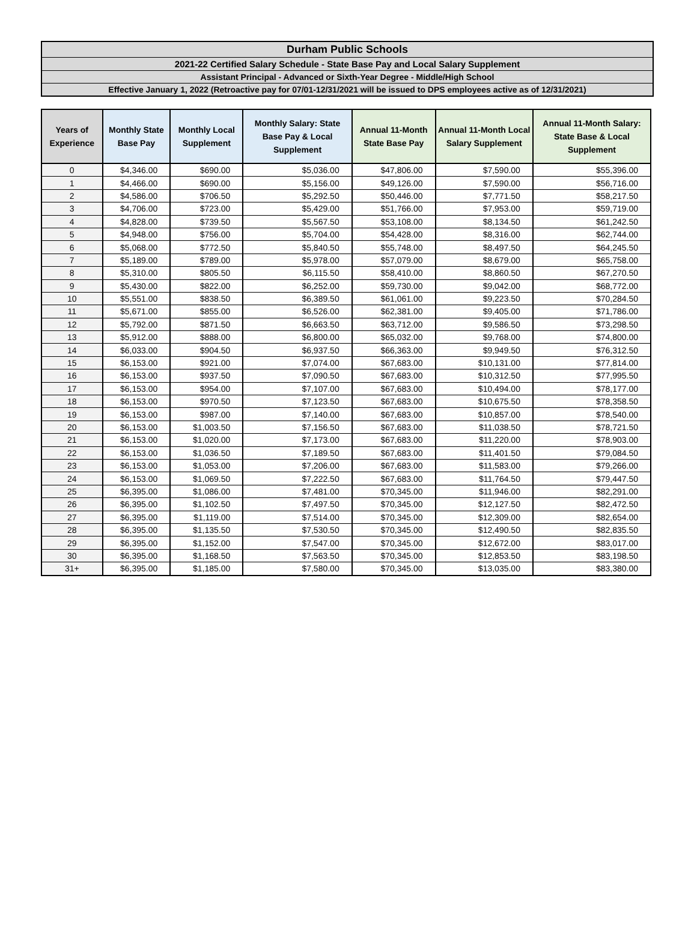Durham Public Schools
2021-22 Certified Salary Schedule - State Base Pay and Local Salary Supplement
Assistant Principal - Advanced or Sixth-Year Degree - Middle/High School
Effective January 1, 2022 (Retroactive pay for 07/01-12/31/2021 will be issued to DPS employees active as of 12/31/2021)
| Years of Experience | Monthly State Base Pay | Monthly Local Supplement | Monthly Salary: State Base Pay & Local Supplement | Annual 11-Month State Base Pay | Annual 11-Month Local Salary Supplement | Annual 11-Month Salary: State Base & Local Supplement |
| --- | --- | --- | --- | --- | --- | --- |
| 0 | $4,346.00 | $690.00 | $5,036.00 | $47,806.00 | $7,590.00 | $55,396.00 |
| 1 | $4,466.00 | $690.00 | $5,156.00 | $49,126.00 | $7,590.00 | $56,716.00 |
| 2 | $4,586.00 | $706.50 | $5,292.50 | $50,446.00 | $7,771.50 | $58,217.50 |
| 3 | $4,706.00 | $723.00 | $5,429.00 | $51,766.00 | $7,953.00 | $59,719.00 |
| 4 | $4,828.00 | $739.50 | $5,567.50 | $53,108.00 | $8,134.50 | $61,242.50 |
| 5 | $4,948.00 | $756.00 | $5,704.00 | $54,428.00 | $8,316.00 | $62,744.00 |
| 6 | $5,068.00 | $772.50 | $5,840.50 | $55,748.00 | $8,497.50 | $64,245.50 |
| 7 | $5,189.00 | $789.00 | $5,978.00 | $57,079.00 | $8,679.00 | $65,758.00 |
| 8 | $5,310.00 | $805.50 | $6,115.50 | $58,410.00 | $8,860.50 | $67,270.50 |
| 9 | $5,430.00 | $822.00 | $6,252.00 | $59,730.00 | $9,042.00 | $68,772.00 |
| 10 | $5,551.00 | $838.50 | $6,389.50 | $61,061.00 | $9,223.50 | $70,284.50 |
| 11 | $5,671.00 | $855.00 | $6,526.00 | $62,381.00 | $9,405.00 | $71,786.00 |
| 12 | $5,792.00 | $871.50 | $6,663.50 | $63,712.00 | $9,586.50 | $73,298.50 |
| 13 | $5,912.00 | $888.00 | $6,800.00 | $65,032.00 | $9,768.00 | $74,800.00 |
| 14 | $6,033.00 | $904.50 | $6,937.50 | $66,363.00 | $9,949.50 | $76,312.50 |
| 15 | $6,153.00 | $921.00 | $7,074.00 | $67,683.00 | $10,131.00 | $77,814.00 |
| 16 | $6,153.00 | $937.50 | $7,090.50 | $67,683.00 | $10,312.50 | $77,995.50 |
| 17 | $6,153.00 | $954.00 | $7,107.00 | $67,683.00 | $10,494.00 | $78,177.00 |
| 18 | $6,153.00 | $970.50 | $7,123.50 | $67,683.00 | $10,675.50 | $78,358.50 |
| 19 | $6,153.00 | $987.00 | $7,140.00 | $67,683.00 | $10,857.00 | $78,540.00 |
| 20 | $6,153.00 | $1,003.50 | $7,156.50 | $67,683.00 | $11,038.50 | $78,721.50 |
| 21 | $6,153.00 | $1,020.00 | $7,173.00 | $67,683.00 | $11,220.00 | $78,903.00 |
| 22 | $6,153.00 | $1,036.50 | $7,189.50 | $67,683.00 | $11,401.50 | $79,084.50 |
| 23 | $6,153.00 | $1,053.00 | $7,206.00 | $67,683.00 | $11,583.00 | $79,266.00 |
| 24 | $6,153.00 | $1,069.50 | $7,222.50 | $67,683.00 | $11,764.50 | $79,447.50 |
| 25 | $6,395.00 | $1,086.00 | $7,481.00 | $70,345.00 | $11,946.00 | $82,291.00 |
| 26 | $6,395.00 | $1,102.50 | $7,497.50 | $70,345.00 | $12,127.50 | $82,472.50 |
| 27 | $6,395.00 | $1,119.00 | $7,514.00 | $70,345.00 | $12,309.00 | $82,654.00 |
| 28 | $6,395.00 | $1,135.50 | $7,530.50 | $70,345.00 | $12,490.50 | $82,835.50 |
| 29 | $6,395.00 | $1,152.00 | $7,547.00 | $70,345.00 | $12,672.00 | $83,017.00 |
| 30 | $6,395.00 | $1,168.50 | $7,563.50 | $70,345.00 | $12,853.50 | $83,198.50 |
| 31+ | $6,395.00 | $1,185.00 | $7,580.00 | $70,345.00 | $13,035.00 | $83,380.00 |